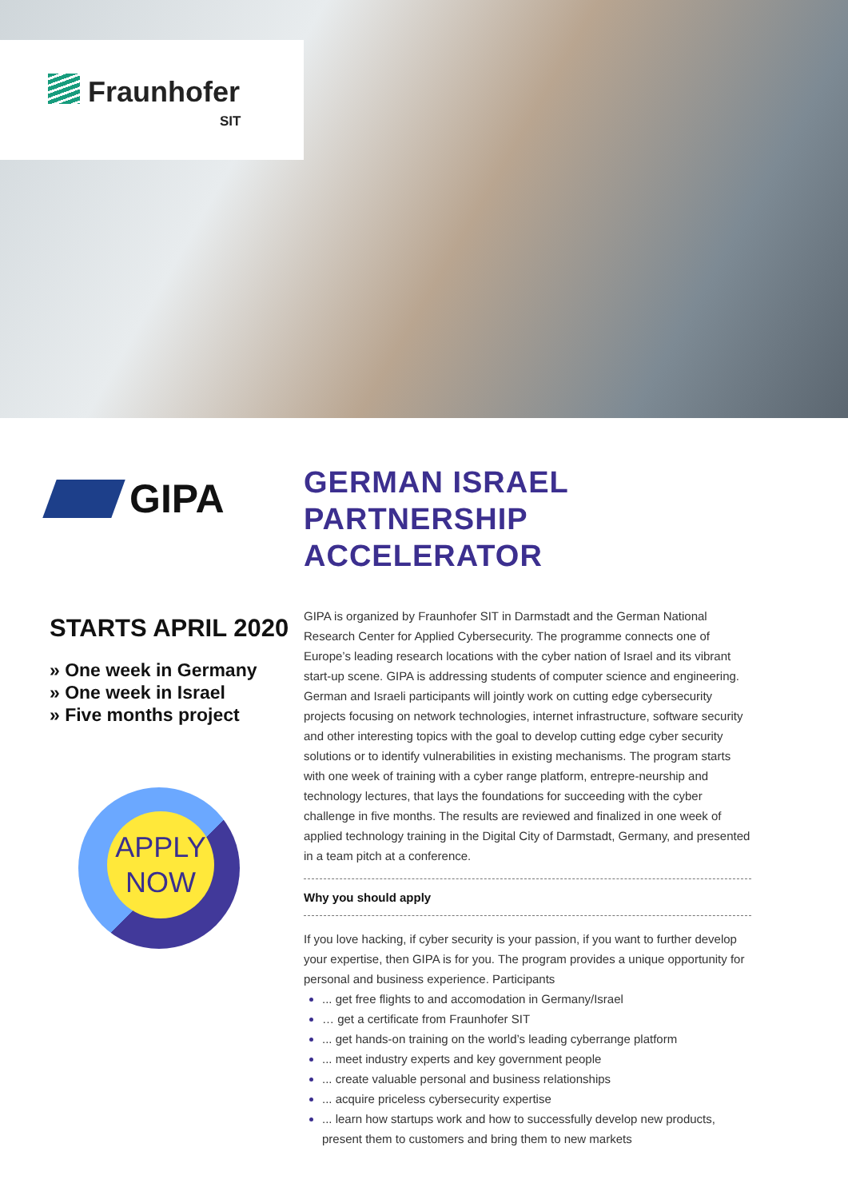Fraunhofer
SIT
GIPA
STARTS APRIL 2020
» One week in Germany
» One week in Israel
» Five months project
APPLY
NOW
GERMAN ISRAEL
PARTNERSHIP ACCELERATOR
GIPA is organized by Fraunhofer SIT in Darmstadt and the German National Research Center for Applied Cybersecurity. The programme connects one of Europe’s leading research locations with the cyber nation of Israel and its vibrant start-up scene. GIPA is addressing students of computer science and engineering. German and Israeli participants will jointly work on cutting edge cybersecurity projects focusing on network technologies, internet infrastructure, software security and other interesting topics with the goal to develop cutting edge cyber security solutions or to identify vulnerabilities in existing mechanisms. The program starts with one week of training with a cyber range platform, entrepre-neurship and technology lectures, that lays the foundations for succeeding with the cyber challenge in five months. The results are reviewed and finalized in one week of applied technology training in the Digital City of Darmstadt, Germany, and presented in a team pitch at a conference.
Why you should apply
If you love hacking, if cyber security is your passion, if you want to further develop your expertise, then GIPA is for you. The program provides a unique opportunity for personal and business experience. Participants
... get free flights to and accomodation in Germany/Israel
… get a certificate from Fraunhofer SIT
... get hands-on training on the world’s leading cyberrange platform
... meet industry experts and key government people
... create valuable personal and business relationships
... acquire priceless cybersecurity expertise
... learn how startups work and how to successfully develop new products, present them to customers and bring them to new markets